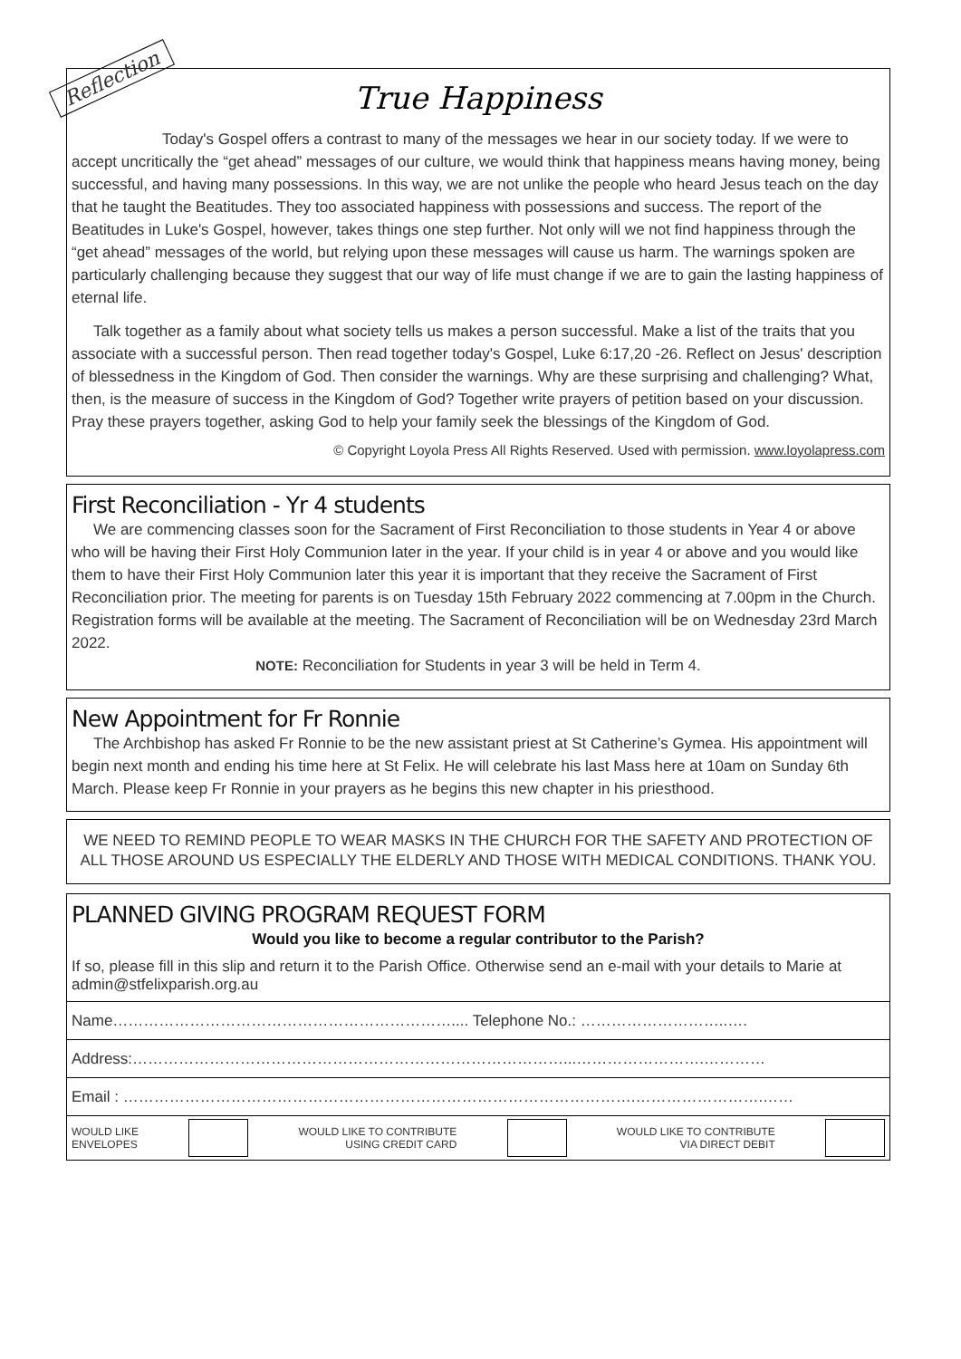Reflection
True Happiness
Today's Gospel offers a contrast to many of the messages we hear in our society today. If we were to accept uncritically the “get ahead” messages of our culture, we would think that happiness means having money, being successful, and having many possessions. In this way, we are not unlike the people who heard Jesus teach on the day that he taught the Beatitudes. They too associated happiness with possessions and success. The report of the Beatitudes in Luke's Gospel, however, takes things one step further. Not only will we not find happiness through the “get ahead” messages of the world, but relying upon these messages will cause us harm. The warnings spoken are particularly challenging because they suggest that our way of life must change if we are to gain the lasting happiness of eternal life.
Talk together as a family about what society tells us makes a person successful. Make a list of the traits that you associate with a successful person. Then read together today's Gospel, Luke 6:17,20 -26. Reflect on Jesus' description of blessedness in the Kingdom of God. Then consider the warnings. Why are these surprising and challenging? What, then, is the measure of success in the Kingdom of God? Together write prayers of petition based on your discussion. Pray these prayers together, asking God to help your family seek the blessings of the Kingdom of God.
© Copyright Loyola Press All Rights Reserved. Used with permission. www.loyolapress.com
First Reconciliation - Yr 4 students
We are commencing classes soon for the Sacrament of First Reconciliation to those students in Year 4 or above who will be having their First Holy Communion later in the year. If your child is in year 4 or above and you would like them to have their First Holy Communion later this year it is important that they receive the Sacrament of First Reconciliation prior. The meeting for parents is on Tuesday 15th February 2022 commencing at 7.00pm in the Church. Registration forms will be available at the meeting. The Sacrament of Reconciliation will be on Wednesday 23rd March 2022.
NOTE: Reconciliation for Students in year 3 will be held in Term 4.
New Appointment for Fr Ronnie
The Archbishop has asked Fr Ronnie to be the new assistant priest at St Catherine’s Gymea. His appointment will begin next month and ending his time here at St Felix. He will celebrate his last Mass here at 10am on Sunday 6th March. Please keep Fr Ronnie in your prayers as he begins this new chapter in his priesthood.
WE NEED TO REMIND PEOPLE TO WEAR MASKS IN THE CHURCH FOR THE SAFETY AND PROTECTION OF ALL THOSE AROUND US ESPECIALLY THE ELDERLY AND THOSE WITH MEDICAL CONDITIONS. THANK YOU.
PLANNED GIVING PROGRAM REQUEST FORM
Would you like to become a regular contributor to the Parish?
If so, please fill in this slip and return it to the Parish Office. Otherwise send an e-mail with your details to Marie at admin@stfelixparish.org.au
Name………………………………………………………….... Telephone No.: ………………………..….
Address:…………………………………………………………………………...…………………….…………
Email : ……………………………………………………………………………………….…………………….……
WOULD LIKE
ENVELOPES WOULD LIKE TO CONTRIBUTE
USING CREDIT CARD WOULD LIKE TO CONTRIBUTE
VIA DIRECT DEBIT